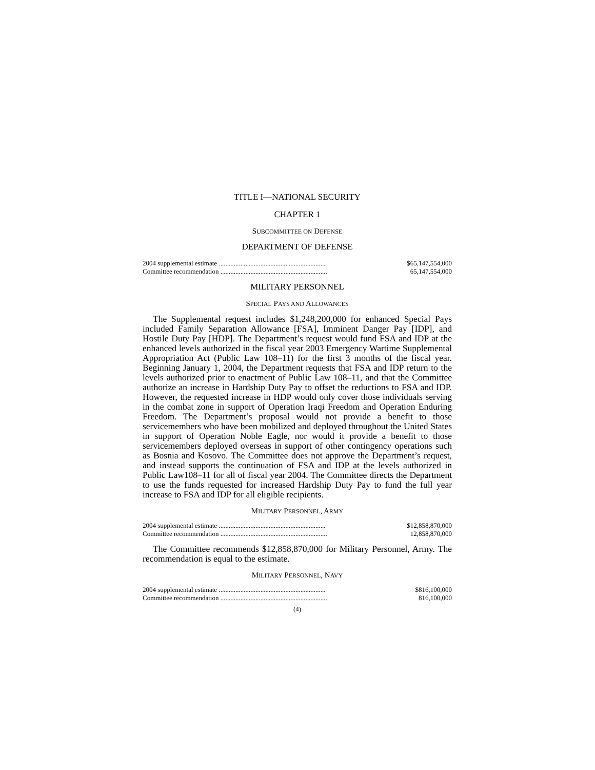TITLE I—NATIONAL SECURITY
CHAPTER 1
SUBCOMMITTEE ON DEFENSE
DEPARTMENT OF DEFENSE
| 2004 supplemental estimate ................................................................ | $65,147,554,000 |
| Committee recommendation ................................................................ | 65,147,554,000 |
MILITARY PERSONNEL
SPECIAL PAYS AND ALLOWANCES
The Supplemental request includes $1,248,200,000 for enhanced Special Pays included Family Separation Allowance [FSA], Imminent Danger Pay [IDP], and Hostile Duty Pay [HDP]. The Department’s request would fund FSA and IDP at the enhanced levels authorized in the fiscal year 2003 Emergency Wartime Supplemental Appropriation Act (Public Law 108–11) for the first 3 months of the fiscal year. Beginning January 1, 2004, the Department requests that FSA and IDP return to the levels authorized prior to enactment of Public Law 108–11, and that the Committee authorize an increase in Hardship Duty Pay to offset the reductions to FSA and IDP. However, the requested increase in HDP would only cover those individuals serving in the combat zone in support of Operation Iraqi Freedom and Operation Enduring Freedom. The Department’s proposal would not provide a benefit to those servicemembers who have been mobilized and deployed throughout the United States in support of Operation Noble Eagle, nor would it provide a benefit to those servicemembers deployed overseas in support of other contingency operations such as Bosnia and Kosovo. The Committee does not approve the Department’s request, and instead supports the continuation of FSA and IDP at the levels authorized in Public Law108–11 for all of fiscal year 2004. The Committee directs the Department to use the funds requested for increased Hardship Duty Pay to fund the full year increase to FSA and IDP for all eligible recipients.
MILITARY PERSONNEL, ARMY
| 2004 supplemental estimate ................................................................ | $12,858,870,000 |
| Committee recommendation ................................................................ | 12,858,870,000 |
The Committee recommends $12,858,870,000 for Military Personnel, Army. The recommendation is equal to the estimate.
MILITARY PERSONNEL, NAVY
| 2004 supplemental estimate ................................................................ | $816,100,000 |
| Committee recommendation ................................................................ | 816,100,000 |
(4)